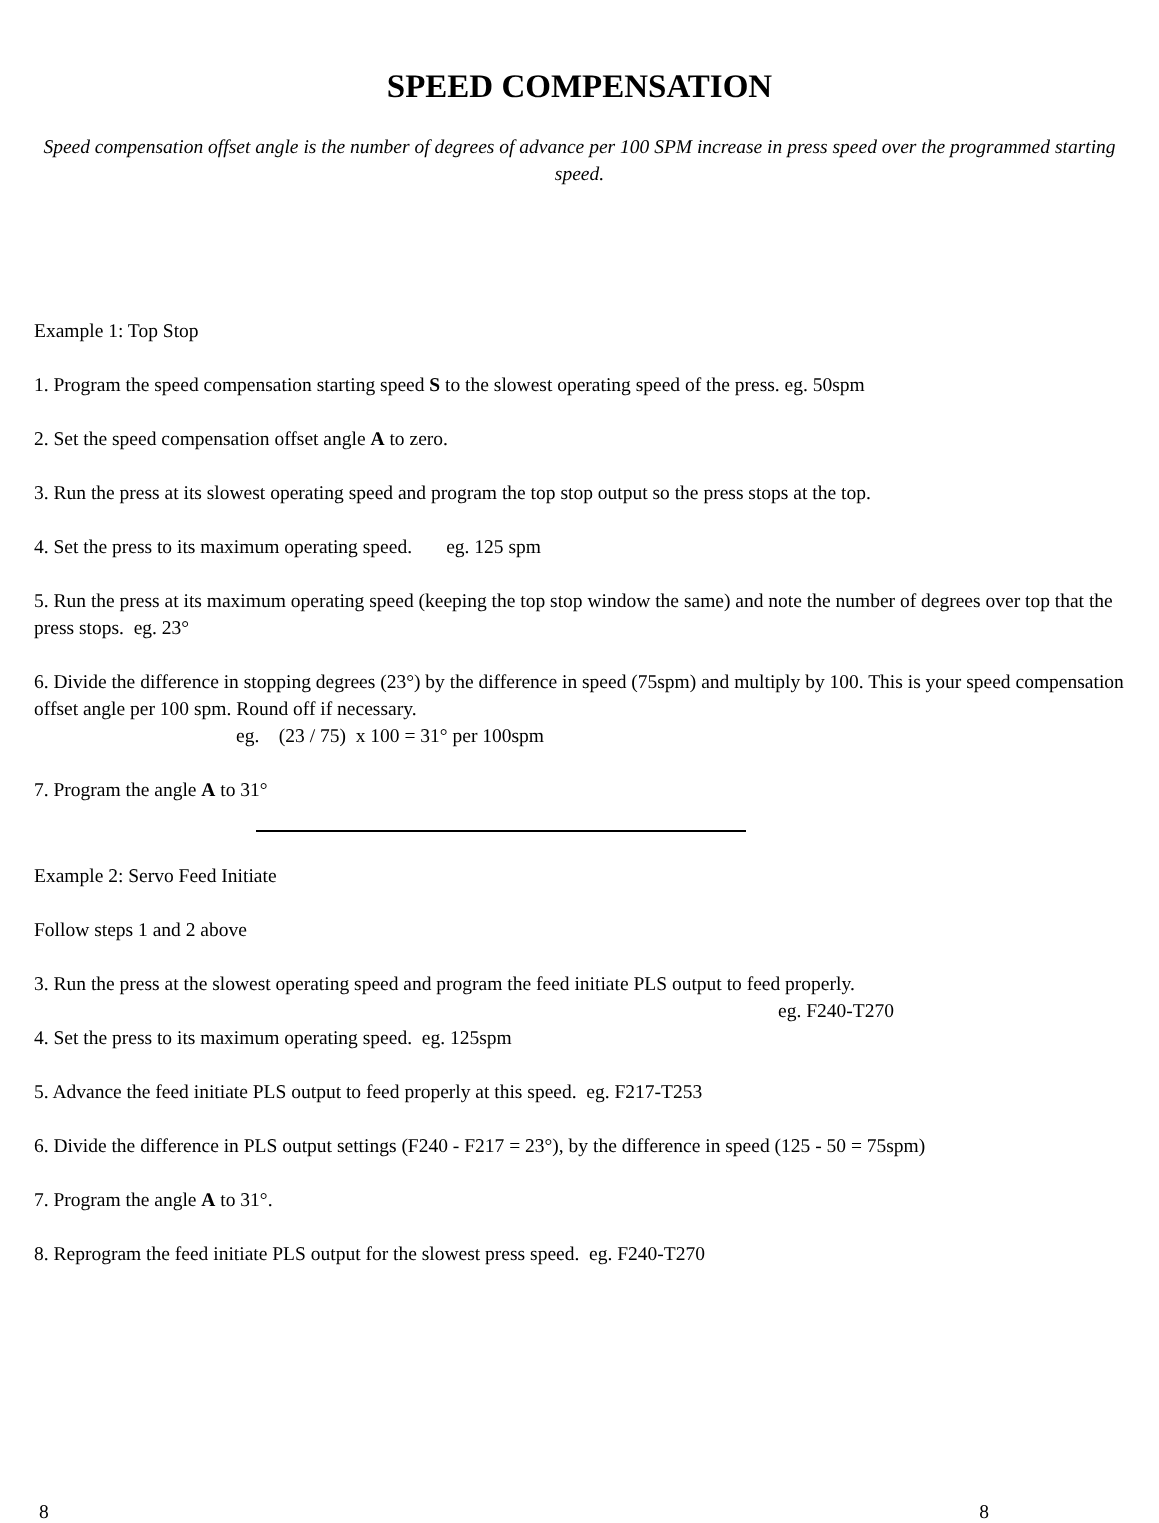SPEED COMPENSATION
Speed compensation offset angle is the number of degrees of advance per 100 SPM increase in press speed over the programmed starting speed.
Example 1: Top Stop
1. Program the speed compensation starting speed S to the slowest operating speed of the press. eg. 50spm
2. Set the speed compensation offset angle A to zero.
3. Run the press at its slowest operating speed and program the top stop output so the press stops at the top.
4. Set the press to its maximum operating speed. eg. 125 spm
5. Run the press at its maximum operating speed (keeping the top stop window the same) and note the number of degrees over top that the press stops. eg. 23°
6. Divide the difference in stopping degrees (23°) by the difference in speed (75spm) and multiply by 100. This is your speed compensation offset angle per 100 spm. Round off if necessary.
eg. (23 / 75) x 100 = 31° per 100spm
7. Program the angle A to 31°
Example 2: Servo Feed Initiate
Follow steps 1 and 2 above
3. Run the press at the slowest operating speed and program the feed initiate PLS output to feed properly.
eg. F240-T270
4. Set the press to its maximum operating speed. eg. 125spm
5. Advance the feed initiate PLS output to feed properly at this speed. eg. F217-T253
6. Divide the difference in PLS output settings (F240 - F217 = 23°), by the difference in speed (125 - 50 = 75spm)
7. Program the angle A to 31°.
8. Reprogram the feed initiate PLS output for the slowest press speed. eg. F240-T270
8 8